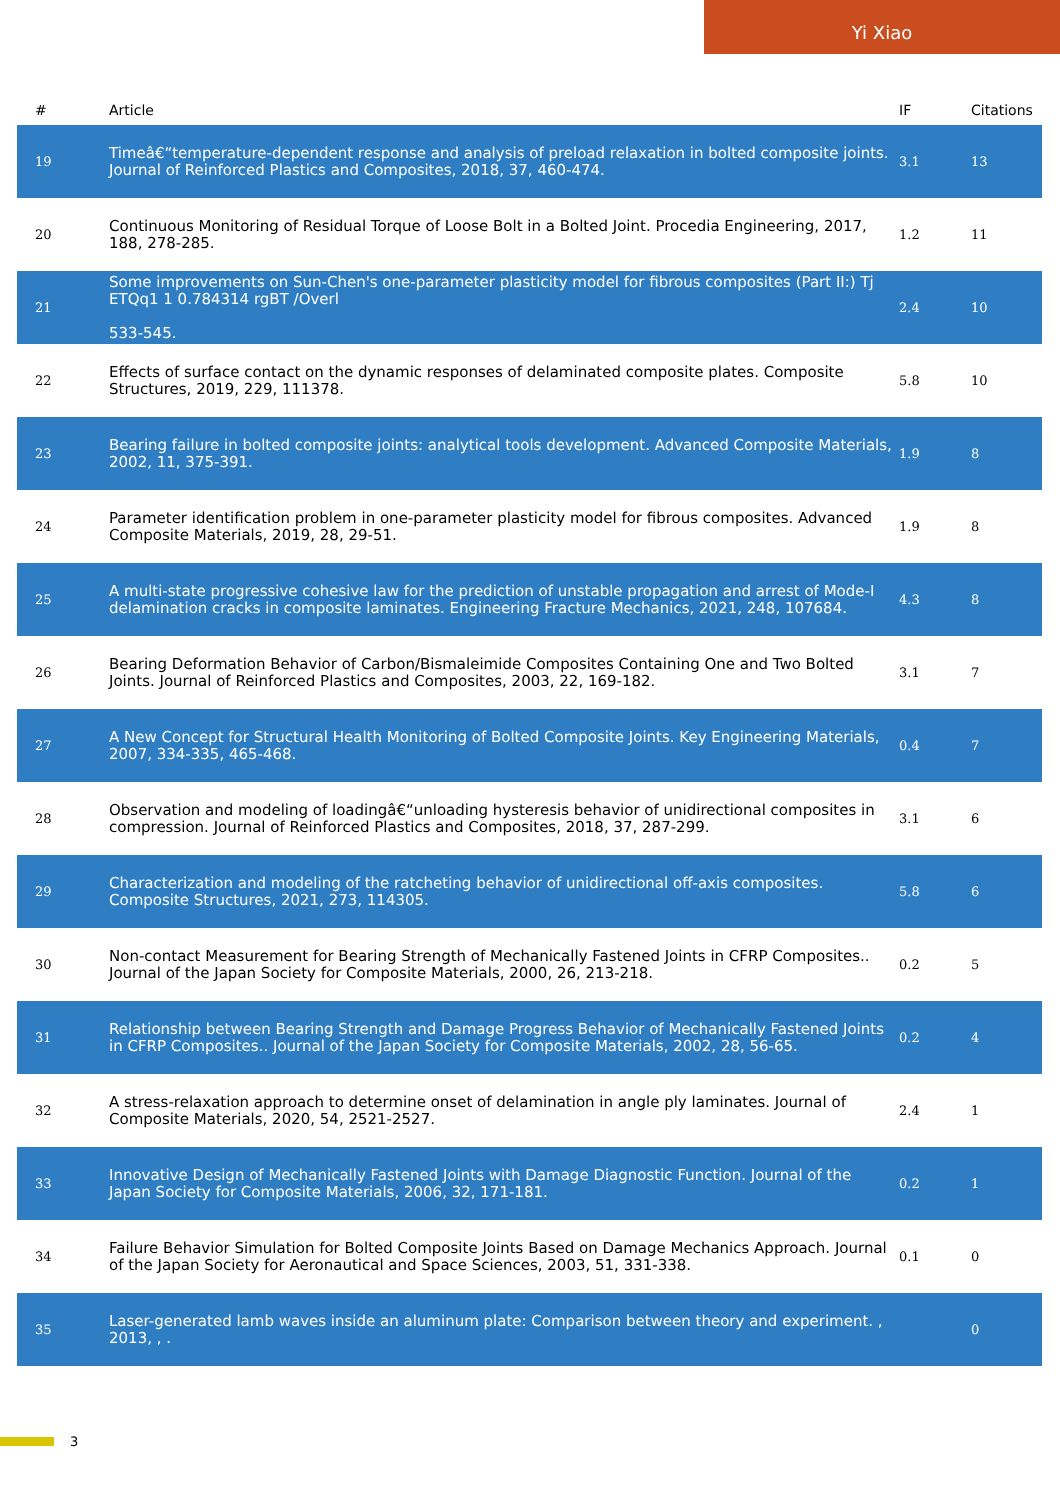Yi Xiao
| # | Article | IF | Citations |
| --- | --- | --- | --- |
| 19 | Timeâ€“temperature-dependent response and analysis of preload relaxation in bolted composite joints. Journal of Reinforced Plastics and Composites, 2018, 37, 460-474. | 3.1 | 13 |
| 20 | Continuous Monitoring of Residual Torque of Loose Bolt in a Bolted Joint. Procedia Engineering, 2017, 188, 278-285. | 1.2 | 11 |
| 21 | Some improvements on Sun-Chen's one-parameter plasticity model for fibrous composites (Part II:) Tj ETQq1 1 0.784314 rgBT /Overl 533-545. | 2.4 | 10 |
| 22 | Effects of surface contact on the dynamic responses of delaminated composite plates. Composite Structures, 2019, 229, 111378. | 5.8 | 10 |
| 23 | Bearing failure in bolted composite joints: analytical tools development. Advanced Composite Materials, 2002, 11, 375-391. | 1.9 | 8 |
| 24 | Parameter identification problem in one-parameter plasticity model for fibrous composites. Advanced Composite Materials, 2019, 28, 29-51. | 1.9 | 8 |
| 25 | A multi-state progressive cohesive law for the prediction of unstable propagation and arrest of Mode-I delamination cracks in composite laminates. Engineering Fracture Mechanics, 2021, 248, 107684. | 4.3 | 8 |
| 26 | Bearing Deformation Behavior of Carbon/Bismaleimide Composites Containing One and Two Bolted Joints. Journal of Reinforced Plastics and Composites, 2003, 22, 169-182. | 3.1 | 7 |
| 27 | A New Concept for Structural Health Monitoring of Bolted Composite Joints. Key Engineering Materials, 2007, 334-335, 465-468. | 0.4 | 7 |
| 28 | Observation and modeling of loadingâ€“unloading hysteresis behavior of unidirectional composites in compression. Journal of Reinforced Plastics and Composites, 2018, 37, 287-299. | 3.1 | 6 |
| 29 | Characterization and modeling of the ratcheting behavior of unidirectional off-axis composites. Composite Structures, 2021, 273, 114305. | 5.8 | 6 |
| 30 | Non-contact Measurement for Bearing Strength of Mechanically Fastened Joints in CFRP Composites.. Journal of the Japan Society for Composite Materials, 2000, 26, 213-218. | 0.2 | 5 |
| 31 | Relationship between Bearing Strength and Damage Progress Behavior of Mechanically Fastened Joints in CFRP Composites.. Journal of the Japan Society for Composite Materials, 2002, 28, 56-65. | 0.2 | 4 |
| 32 | A stress-relaxation approach to determine onset of delamination in angle ply laminates. Journal of Composite Materials, 2020, 54, 2521-2527. | 2.4 | 1 |
| 33 | Innovative Design of Mechanically Fastened Joints with Damage Diagnostic Function. Journal of the Japan Society for Composite Materials, 2006, 32, 171-181. | 0.2 | 1 |
| 34 | Failure Behavior Simulation for Bolted Composite Joints Based on Damage Mechanics Approach. Journal of the Japan Society for Aeronautical and Space Sciences, 2003, 51, 331-338. | 0.1 | 0 |
| 35 | Laser-generated lamb waves inside an aluminum plate: Comparison between theory and experiment. , 2013, , . | | 0 |
3